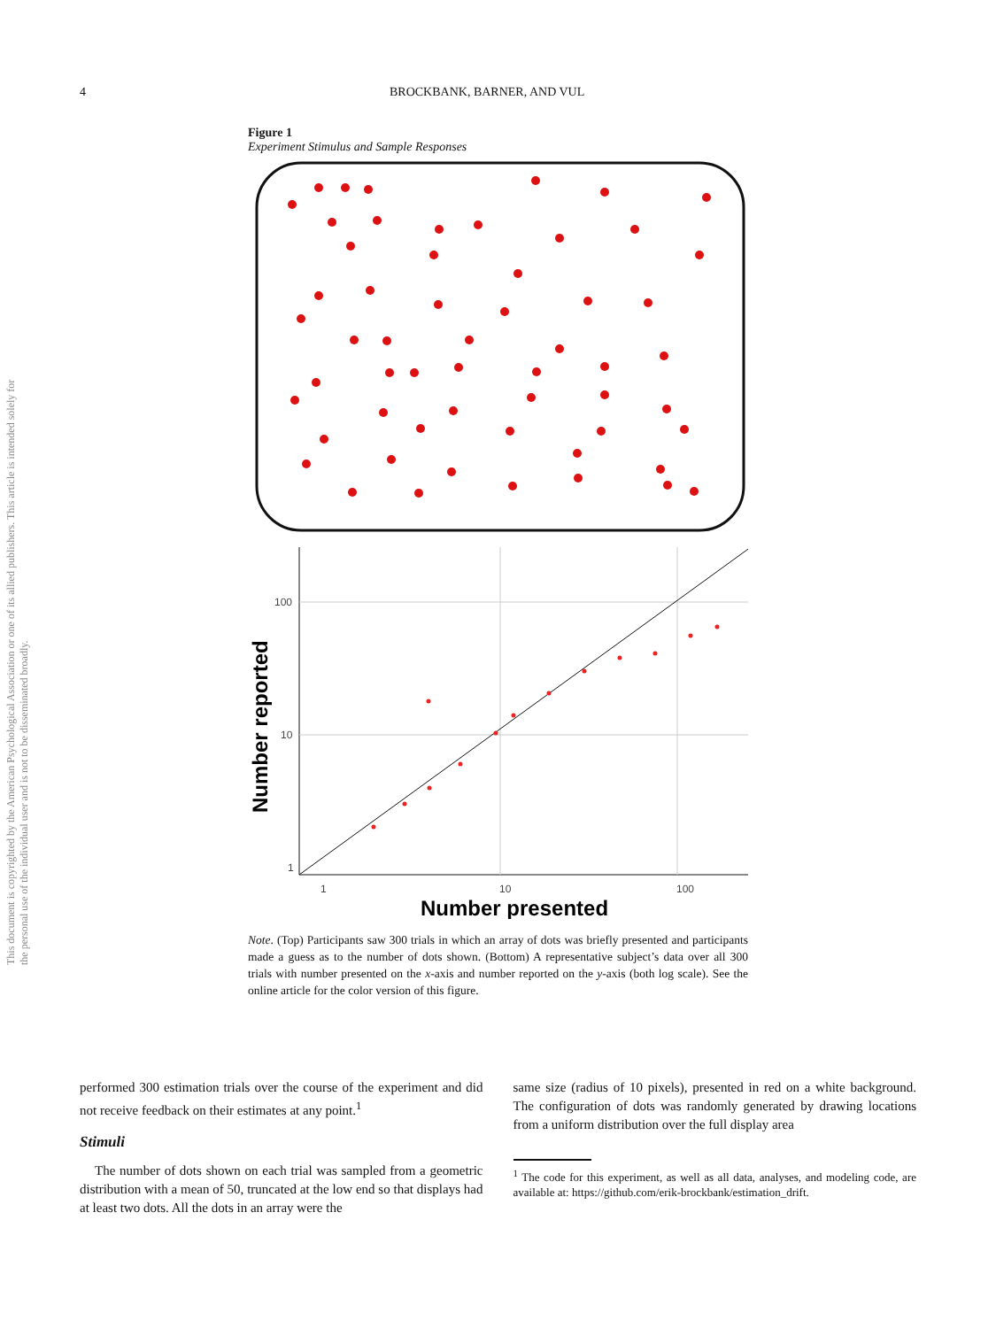4 BROCKBANK, BARNER, AND VUL
This document is copyrighted by the American Psychological Association or one of its allied publishers. This article is intended solely for the personal use of the individual user and is not to be disseminated broadly.
Figure 1
Experiment Stimulus and Sample Responses
100
10
1
1
10
100
Number presented
Number reported
Note. (Top) Participants saw 300 trials in which an array of dots was briefly presented and participants made a guess as to the number of dots shown. (Bottom) A representative subject’s data over all 300 trials with number presented on the x-axis and number reported on the y-axis (both log scale). See the online article for the color version of this figure.
performed 300 estimation trials over the course of the experiment and did not receive feedback on their estimates at any point.<sup>1</sup>
Stimuli
The number of dots shown on each trial was sampled from a geometric distribution with a mean of 50, truncated at the low end so that displays had at least two dots. All the dots in an array were the
same size (radius of 10 pixels), presented in red on a white background. The configuration of dots was randomly generated by drawing locations from a uniform distribution over the full display area
<sup>1</sup> The code for this experiment, as well as all data, analyses, and modeling code, are available at: https://github.com/erik-brockbank/estimation_drift.